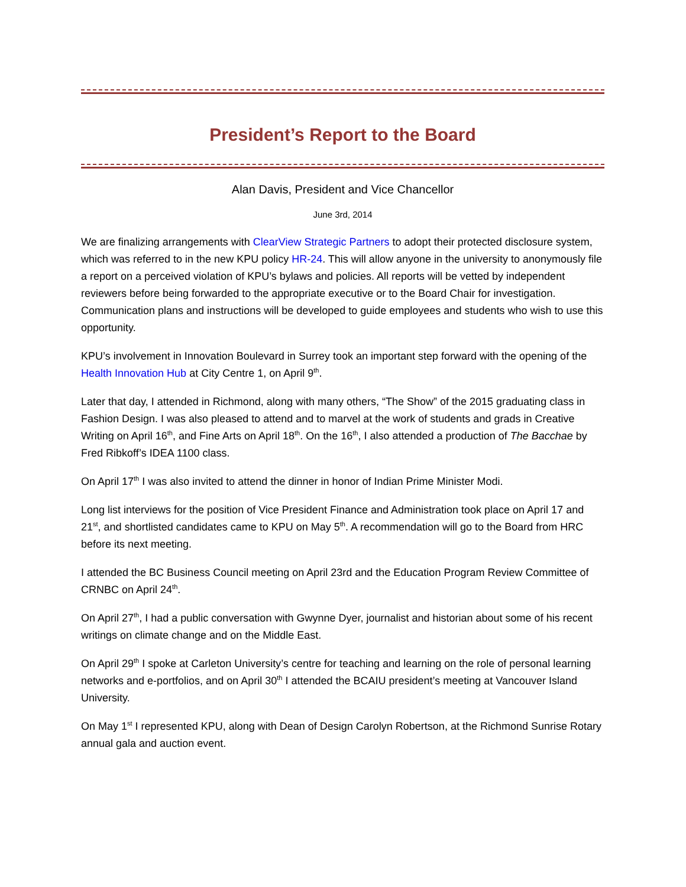President’s Report to the Board
Alan Davis, President and Vice Chancellor
June 3rd, 2014
We are finalizing arrangements with ClearView Strategic Partners to adopt their protected disclosure system, which was referred to in the new KPU policy HR-24. This will allow anyone in the university to anonymously file a report on a perceived violation of KPU’s bylaws and policies. All reports will be vetted by independent reviewers before being forwarded to the appropriate executive or to the Board Chair for investigation. Communication plans and instructions will be developed to guide employees and students who wish to use this opportunity.
KPU’s involvement in Innovation Boulevard in Surrey took an important step forward with the opening of the Health Innovation Hub at City Centre 1, on April 9<sup>th</sup>.
Later that day, I attended in Richmond, along with many others, “The Show” of the 2015 graduating class in Fashion Design. I was also pleased to attend and to marvel at the work of students and grads in Creative Writing on April 16<sup>th</sup>, and Fine Arts on April 18<sup>th</sup>. On the 16<sup>th</sup>, I also attended a production of The Bacchae by Fred Ribkoff’s IDEA 1100 class.
On April 17<sup>th</sup> I was also invited to attend the dinner in honor of Indian Prime Minister Modi.
Long list interviews for the position of Vice President Finance and Administration took place on April 17 and 21<sup>st</sup>, and shortlisted candidates came to KPU on May 5<sup>th</sup>. A recommendation will go to the Board from HRC before its next meeting.
I attended the BC Business Council meeting on April 23rd and the Education Program Review Committee of CRNBC on April 24<sup>th</sup>.
On April 27<sup>th</sup>, I had a public conversation with Gwynne Dyer, journalist and historian about some of his recent writings on climate change and on the Middle East.
On April 29<sup>th</sup> I spoke at Carleton University’s centre for teaching and learning on the role of personal learning networks and e-portfolios, and on April 30<sup>th</sup> I attended the BCAIU president’s meeting at Vancouver Island University.
On May 1<sup>st</sup> I represented KPU, along with Dean of Design Carolyn Robertson, at the Richmond Sunrise Rotary annual gala and auction event.